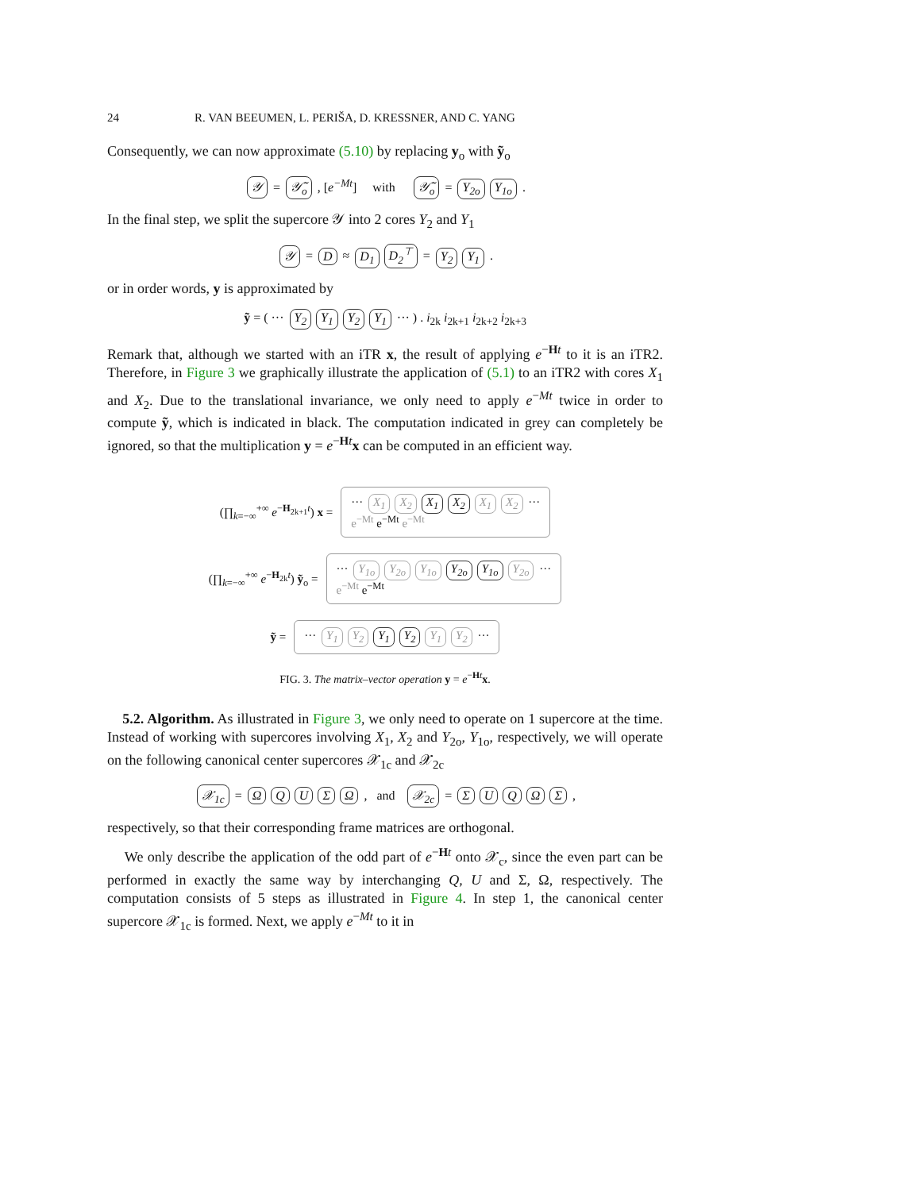24 R. VAN BEEUMEN, L. PERIŠA, D. KRESSNER, AND C. YANG
Consequently, we can now approximate (5.10) by replacing y<sub>o</sub> with ỹ<sub>o</sub>
𝒴 = 𝒴̃<sub>o</sub> , [e<sup>−Mt</sup>] with 𝒴̃<sub>o</sub> = Y<sub>2o</sub> Y<sub>1o</sub> .
In the final step, we split the supercore 𝒴 into 2 cores Y<sub>2</sub> and Y<sub>1</sub>
𝒴 = D ≈ D<sub>1</sub> D<sub>2</sub><sup>⊤</sup> = Y<sub>2</sub> Y<sub>1</sub> .
or in order words, y is approximated by
ỹ = ( ··· Y<sub>2</sub> Y<sub>1</sub> Y<sub>2</sub> Y<sub>1</sub> ··· ) . i<sub>2k</sub> i<sub>2k+1</sub> i<sub>2k+2</sub> i<sub>2k+3</sub>
Remark that, although we started with an iTR x, the result of applying e<sup>−Ht</sup> to it is an iTR2. Therefore, in Figure 3 we graphically illustrate the application of (5.1) to an iTR2 with cores X<sub>1</sub> and X<sub>2</sub>. Due to the translational invariance, we only need to apply e<sup>−Mt</sup> twice in order to compute ỹ, which is indicated in black. The computation indicated in grey can completely be ignored, so that the multiplication y = e<sup>−Ht</sup>x can be computed in an efficient way.
(∏<sub>k=−∞</sub><sup>+∞</sup> e<sup>−H<sub>2k+1</sub>t</sup>) x = ··· X<sub>1</sub> X<sub>2</sub> X<sub>1</sub> X<sub>2</sub> X<sub>1</sub> X<sub>2</sub> ···
e<sup>−Mt</sup> e<sup>−Mt</sup> e<sup>−Mt</sup>
(∏<sub>k=−∞</sub><sup>+∞</sup> e<sup>−H<sub>2k</sub>t</sup>) ỹ<sub>o</sub> = ··· Y<sub>1o</sub> Y<sub>2o</sub> Y<sub>1o</sub> Y<sub>2o</sub> Y<sub>1o</sub> Y<sub>2o</sub> ···
e<sup>−Mt</sup> e<sup>−Mt</sup>
ỹ = ··· Y<sub>1</sub> Y<sub>2</sub> Y<sub>1</sub> Y<sub>2</sub> Y<sub>1</sub> Y<sub>2</sub> ···
FIG. 3. The matrix–vector operation y = e<sup>−Ht</sup>x.
5.2. Algorithm. As illustrated in Figure 3, we only need to operate on 1 supercore at the time. Instead of working with supercores involving X<sub>1</sub>, X<sub>2</sub> and Y<sub>2o</sub>, Y<sub>1o</sub>, respectively, we will operate on the following canonical center supercores 𝒳<sub>1c</sub> and 𝒳<sub>2c</sub>
𝒳<sub>1c</sub> = ΩQUΣΩ , and 𝒳<sub>2c</sub> = ΣUQΩΣ ,
respectively, so that their corresponding frame matrices are orthogonal.
We only describe the application of the odd part of e<sup>−Ht</sup> onto 𝒳<sub>c</sub>, since the even part can be performed in exactly the same way by interchanging Q, U and Σ, Ω, respectively. The computation consists of 5 steps as illustrated in Figure 4. In step 1, the canonical center supercore 𝒳<sub>1c</sub> is formed. Next, we apply e<sup>−Mt</sup> to it in